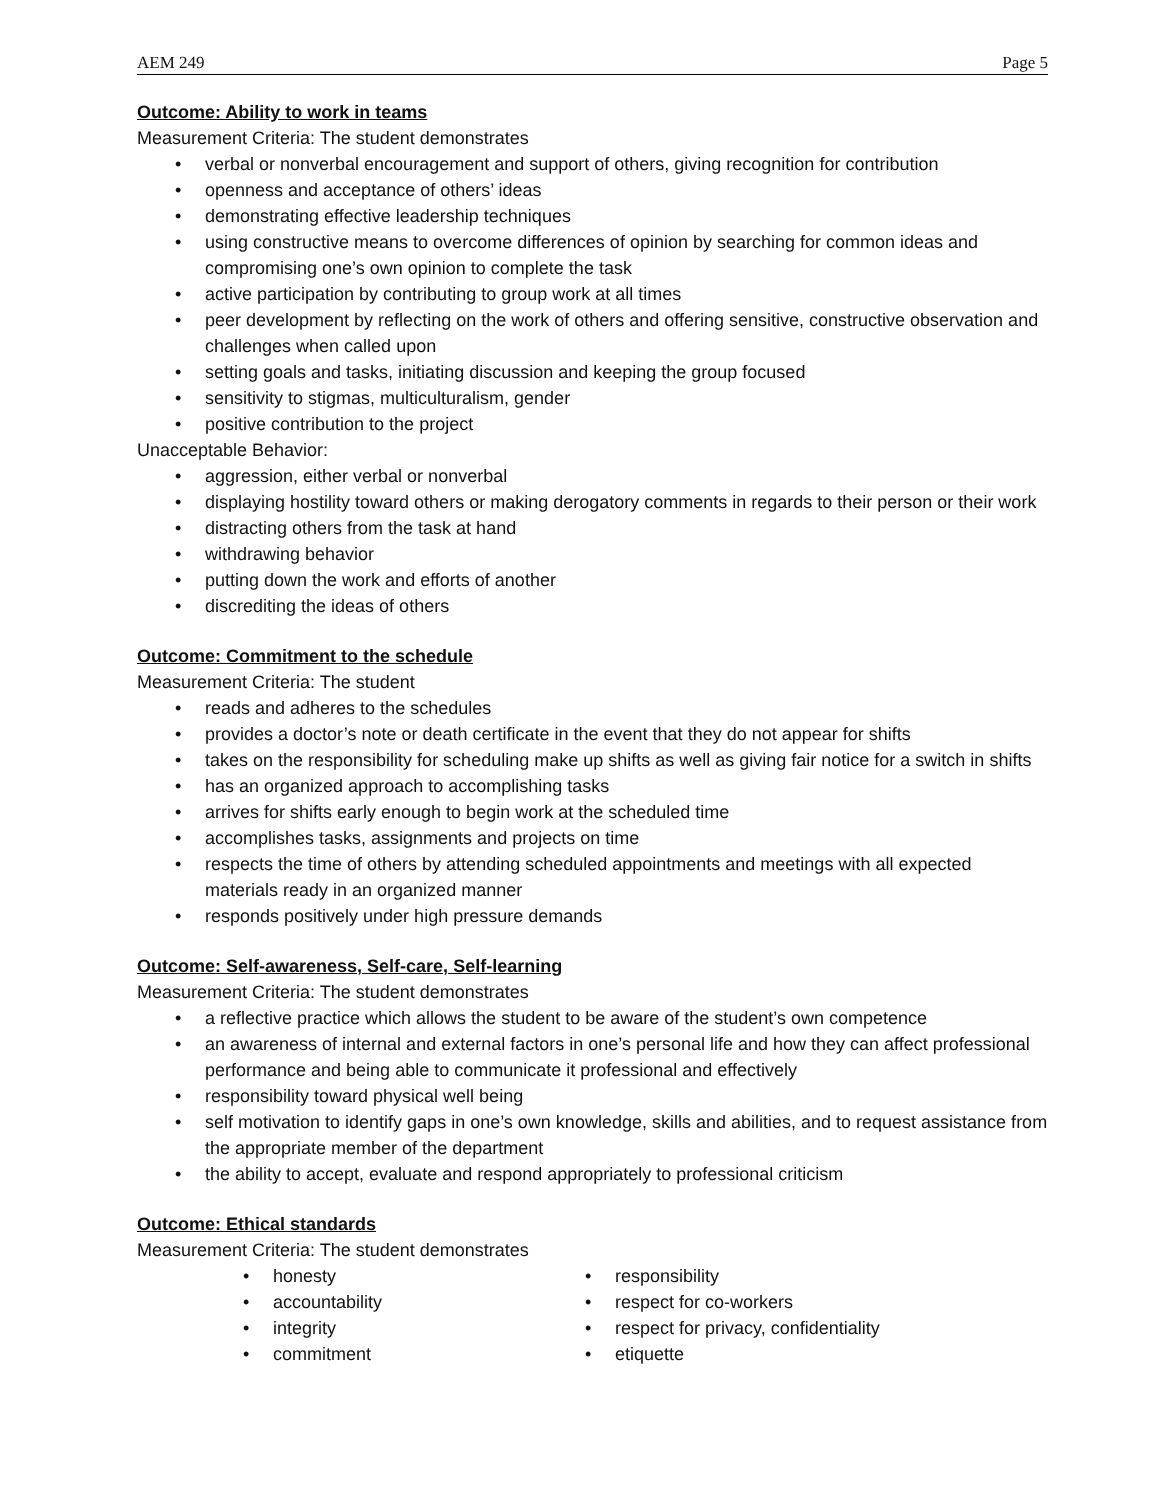AEM 249 Page 5
Outcome: Ability to work in teams
Measurement Criteria: The student demonstrates
• verbal or nonverbal encouragement and support of others, giving recognition for contribution
• openness and acceptance of others’ ideas
• demonstrating effective leadership techniques
• using constructive means to overcome differences of opinion by searching for common ideas and compromising one’s own opinion to complete the task
• active participation by contributing to group work at all times
• peer development by reflecting on the work of others and offering sensitive, constructive observation and challenges when called upon
• setting goals and tasks, initiating discussion and keeping the group focused
• sensitivity to stigmas, multiculturalism, gender
• positive contribution to the project
Unacceptable Behavior:
• aggression, either verbal or nonverbal
• displaying hostility toward others or making derogatory comments in regards to their person or their work
• distracting others from the task at hand
• withdrawing behavior
• putting down the work and efforts of another
• discrediting the ideas of others
Outcome: Commitment to the schedule
Measurement Criteria: The student
• reads and adheres to the schedules
• provides a doctor’s note or death certificate in the event that they do not appear for shifts
• takes on the responsibility for scheduling make up shifts as well as giving fair notice for a switch in shifts
• has an organized approach to accomplishing tasks
• arrives for shifts early enough to begin work at the scheduled time
• accomplishes tasks, assignments and projects on time
• respects the time of others by attending scheduled appointments and meetings with all expected materials ready in an organized manner
• responds positively under high pressure demands
Outcome: Self-awareness, Self-care, Self-learning
Measurement Criteria: The student demonstrates
• a reflective practice which allows the student to be aware of the student’s own competence
• an awareness of internal and external factors in one’s personal life and how they can affect professional performance and being able to communicate it professional and effectively
• responsibility toward physical well being
• self motivation to identify gaps in one’s own knowledge, skills and abilities, and to request assistance from the appropriate member of the department
• the ability to accept, evaluate and respond appropriately to professional criticism
Outcome: Ethical standards
Measurement Criteria: The student demonstrates
• honesty
• accountability
• integrity
• commitment
• responsibility
• respect for co-workers
• respect for privacy, confidentiality
• etiquette